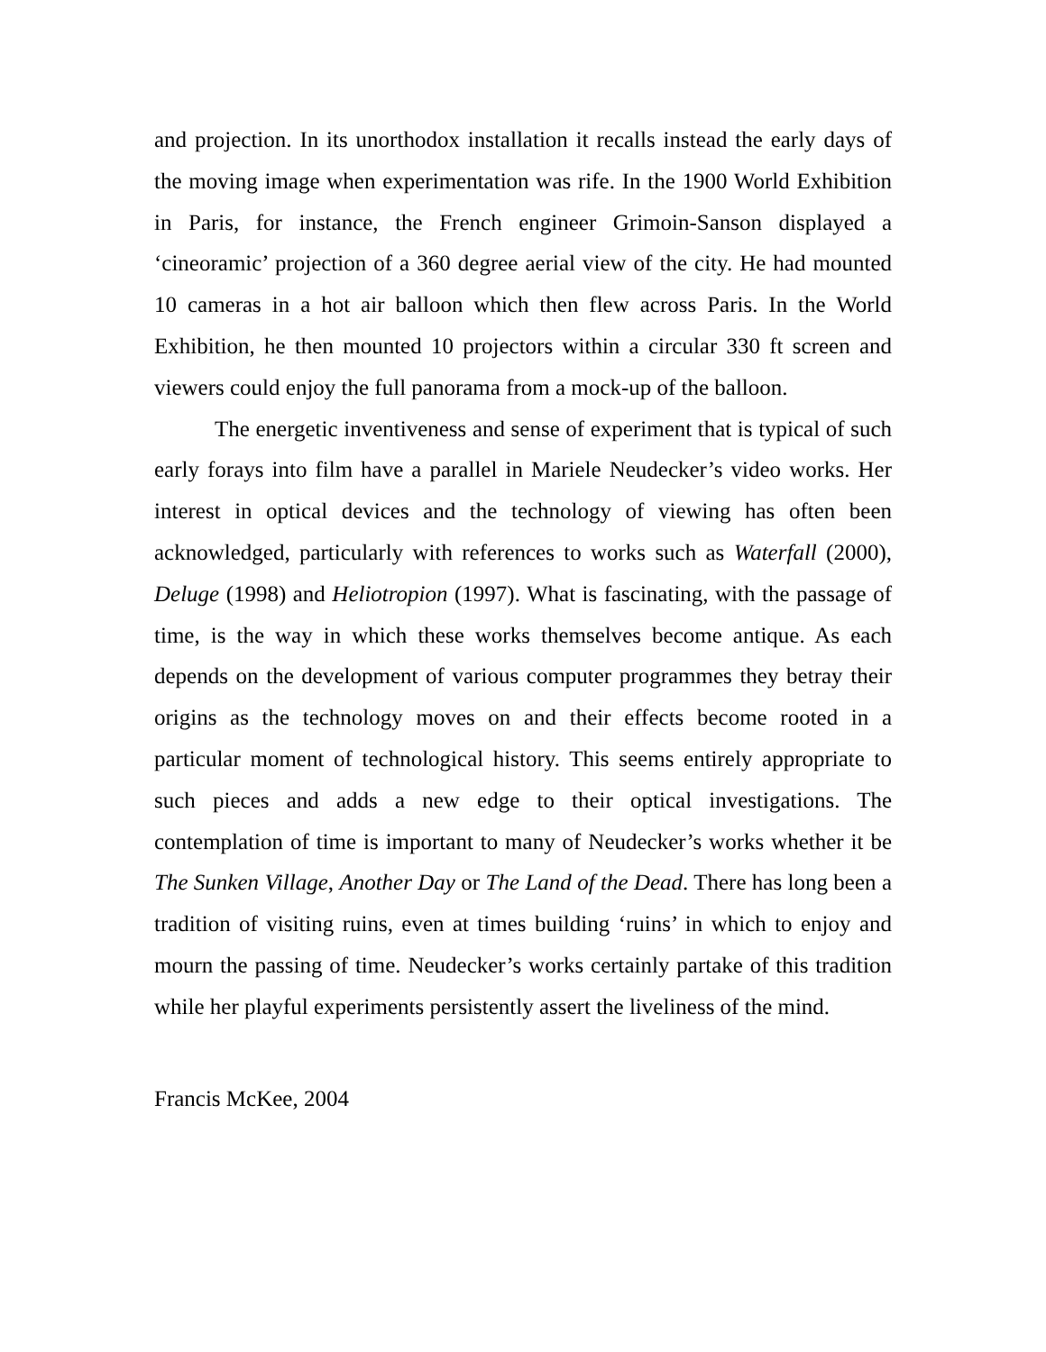and projection. In its unorthodox installation it recalls instead the early days of the moving image when experimentation was rife. In the 1900 World Exhibition in Paris, for instance, the French engineer Grimoin-Sanson displayed a ‘cineoramic’ projection of a 360 degree aerial view of the city. He had mounted 10 cameras in a hot air balloon which then flew across Paris. In the World Exhibition, he then mounted 10 projectors within a circular 330 ft screen and viewers could enjoy the full panorama from a mock-up of the balloon.
The energetic inventiveness and sense of experiment that is typical of such early forays into film have a parallel in Mariele Neudecker’s video works. Her interest in optical devices and the technology of viewing has often been acknowledged, particularly with references to works such as Waterfall (2000), Deluge (1998) and Heliotropion (1997). What is fascinating, with the passage of time, is the way in which these works themselves become antique. As each depends on the development of various computer programmes they betray their origins as the technology moves on and their effects become rooted in a particular moment of technological history. This seems entirely appropriate to such pieces and adds a new edge to their optical investigations. The contemplation of time is important to many of Neudecker’s works whether it be The Sunken Village, Another Day or The Land of the Dead. There has long been a tradition of visiting ruins, even at times building ‘ruins’ in which to enjoy and mourn the passing of time. Neudecker’s works certainly partake of this tradition while her playful experiments persistently assert the liveliness of the mind.
Francis McKee, 2004